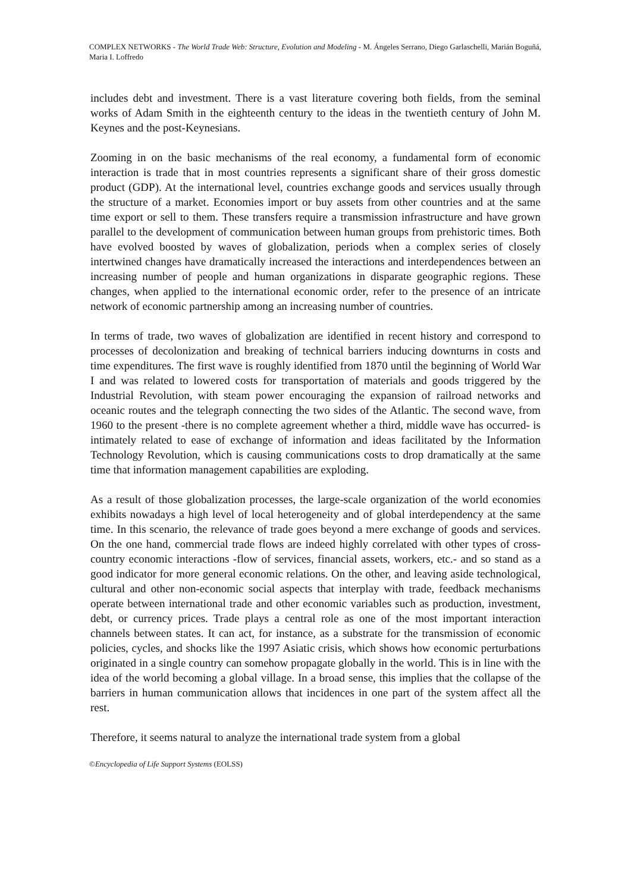COMPLEX NETWORKS - The World Trade Web: Structure, Evolution and Modeling - M. Ángeles Serrano, Diego Garlaschelli, Marián Boguñá, Maria I. Loffredo
includes debt and investment. There is a vast literature covering both fields, from the seminal works of Adam Smith in the eighteenth century to the ideas in the twentieth century of John M. Keynes and the post-Keynesians.
Zooming in on the basic mechanisms of the real economy, a fundamental form of economic interaction is trade that in most countries represents a significant share of their gross domestic product (GDP). At the international level, countries exchange goods and services usually through the structure of a market. Economies import or buy assets from other countries and at the same time export or sell to them. These transfers require a transmission infrastructure and have grown parallel to the development of communication between human groups from prehistoric times. Both have evolved boosted by waves of globalization, periods when a complex series of closely intertwined changes have dramatically increased the interactions and interdependences between an increasing number of people and human organizations in disparate geographic regions. These changes, when applied to the international economic order, refer to the presence of an intricate network of economic partnership among an increasing number of countries.
In terms of trade, two waves of globalization are identified in recent history and correspond to processes of decolonization and breaking of technical barriers inducing downturns in costs and time expenditures. The first wave is roughly identified from 1870 until the beginning of World War I and was related to lowered costs for transportation of materials and goods triggered by the Industrial Revolution, with steam power encouraging the expansion of railroad networks and oceanic routes and the telegraph connecting the two sides of the Atlantic. The second wave, from 1960 to the present -there is no complete agreement whether a third, middle wave has occurred- is intimately related to ease of exchange of information and ideas facilitated by the Information Technology Revolution, which is causing communications costs to drop dramatically at the same time that information management capabilities are exploding.
As a result of those globalization processes, the large-scale organization of the world economies exhibits nowadays a high level of local heterogeneity and of global interdependency at the same time. In this scenario, the relevance of trade goes beyond a mere exchange of goods and services. On the one hand, commercial trade flows are indeed highly correlated with other types of cross-country economic interactions -flow of services, financial assets, workers, etc.- and so stand as a good indicator for more general economic relations. On the other, and leaving aside technological, cultural and other non-economic social aspects that interplay with trade, feedback mechanisms operate between international trade and other economic variables such as production, investment, debt, or currency prices. Trade plays a central role as one of the most important interaction channels between states. It can act, for instance, as a substrate for the transmission of economic policies, cycles, and shocks like the 1997 Asiatic crisis, which shows how economic perturbations originated in a single country can somehow propagate globally in the world. This is in line with the idea of the world becoming a global village. In a broad sense, this implies that the collapse of the barriers in human communication allows that incidences in one part of the system affect all the rest.
Therefore, it seems natural to analyze the international trade system from a global
©Encyclopedia of Life Support Systems (EOLSS)